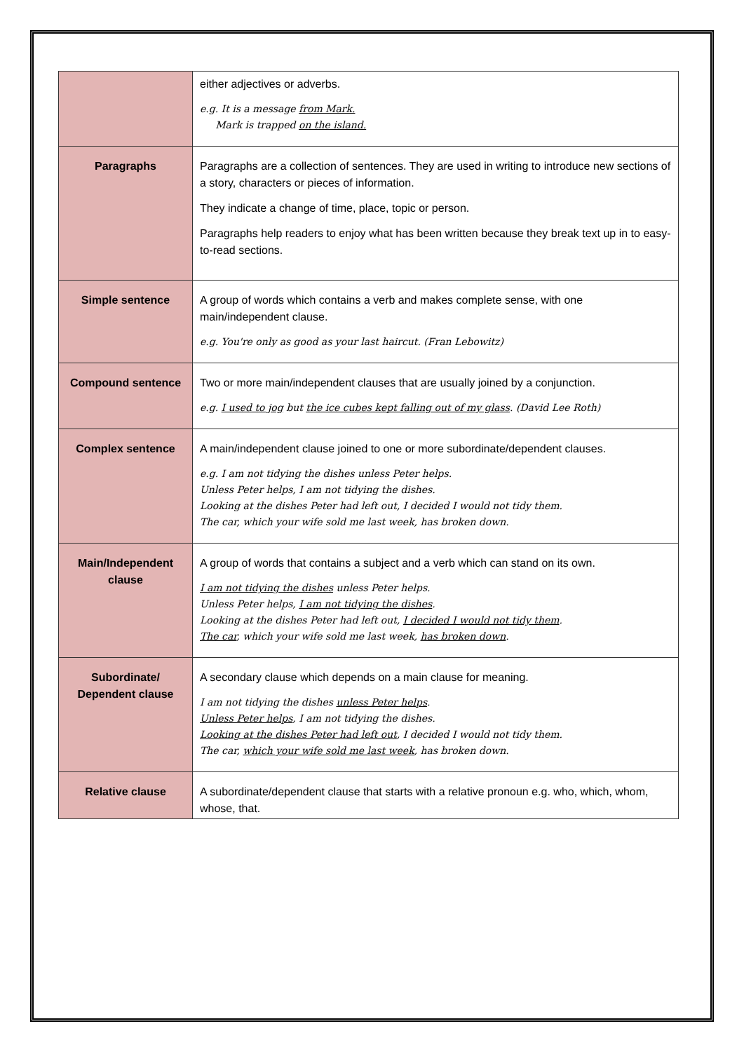| | either adjectives or adverbs. e.g. It is a message from Mark. Mark is trapped on the island. |
| Paragraphs | Paragraphs are a collection of sentences. They are used in writing to introduce new sections of a story, characters or pieces of information. They indicate a change of time, place, topic or person. Paragraphs help readers to enjoy what has been written because they break text up in to easy-to-read sections. |
| Simple sentence | A group of words which contains a verb and makes complete sense, with one main/independent clause. e.g. You're only as good as your last haircut. (Fran Lebowitz) |
| Compound sentence | Two or more main/independent clauses that are usually joined by a conjunction. e.g. I used to jog but the ice cubes kept falling out of my glass . (David Lee Roth) |
| Complex sentence | A main/independent clause joined to one or more subordinate/dependent clauses. e.g. I am not tidying the dishes unless Peter helps. Unless Peter helps, I am not tidying the dishes. Looking at the dishes Peter had left out, I decided I would not tidy them. The car, which your wife sold me last week, has broken down. |
| Main/Independent clause | A group of words that contains a subject and a verb which can stand on its own. I am not tidying the dishes unless Peter helps. Unless Peter helps, I am not tidying the dishes . Looking at the dishes Peter had left out, I decided I would not tidy them . The car , which your wife sold me last week, has broken down . |
| Subordinate/ Dependent clause | A secondary clause which depends on a main clause for meaning. I am not tidying the dishes unless Peter helps . Unless Peter helps , I am not tidying the dishes. Looking at the dishes Peter had left out , I decided I would not tidy them. The car, which your wife sold me last week , has broken down. |
| Relative clause | A subordinate/dependent clause that starts with a relative pronoun e.g. who, which, whom, whose, that. |